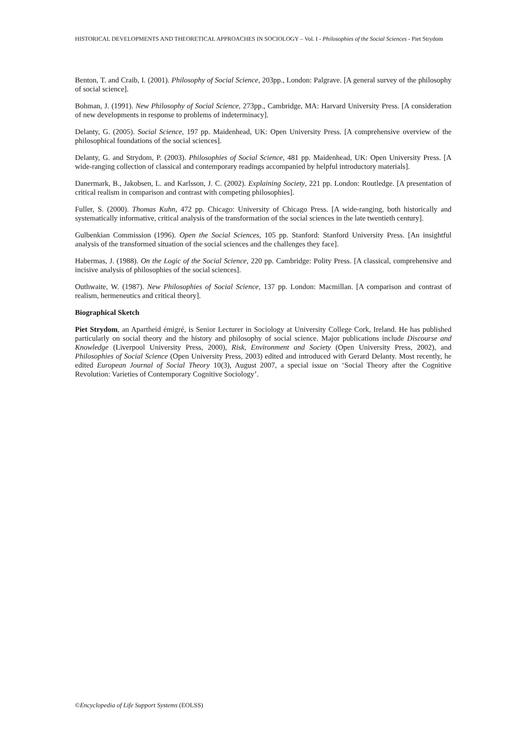HISTORICAL DEVELOPMENTS AND THEORETICAL APPROACHES IN SOCIOLOGY – Vol. I - Philosophies of the Social Sciences - Piet Strydom
Benton, T. and Craib, I. (2001). Philosophy of Social Science, 203pp., London: Palgrave. [A general survey of the philosophy of social science].
Bohman, J. (1991). New Philosophy of Social Science, 273pp., Cambridge, MA: Harvard University Press. [A consideration of new developments in response to problems of indeterminacy].
Delanty, G. (2005). Social Science, 197 pp. Maidenhead, UK: Open University Press. [A comprehensive overview of the philosophical foundations of the social sciences].
Delanty, G. and Strydom, P. (2003). Philosophies of Social Science, 481 pp. Maidenhead, UK: Open University Press. [A wide-ranging collection of classical and contemporary readings accompanied by helpful introductory materials].
Danermark, B., Jakobsen, L. and Karlsson, J. C. (2002). Explaining Society, 221 pp. London: Routledge. [A presentation of critical realism in comparison and contrast with competing philosophies].
Fuller, S. (2000). Thomas Kuhn, 472 pp. Chicago: University of Chicago Press. [A wide-ranging, both historically and systematically informative, critical analysis of the transformation of the social sciences in the late twentieth century].
Gulbenkian Commission (1996). Open the Social Sciences, 105 pp. Stanford: Stanford University Press. [An insightful analysis of the transformed situation of the social sciences and the challenges they face].
Habermas, J. (1988). On the Logic of the Social Science, 220 pp. Cambridge: Polity Press. [A classical, comprehensive and incisive analysis of philosophies of the social sciences].
Outhwaite, W. (1987). New Philosophies of Social Science, 137 pp. London: Macmillan. [A comparison and contrast of realism, hermeneutics and critical theory].
Biographical Sketch
Piet Strydom, an Apartheid émigré, is Senior Lecturer in Sociology at University College Cork, Ireland. He has published particularly on social theory and the history and philosophy of social science. Major publications include Discourse and Knowledge (Liverpool University Press, 2000), Risk, Environment and Society (Open University Press, 2002), and Philosophies of Social Science (Open University Press, 2003) edited and introduced with Gerard Delanty. Most recently, he edited European Journal of Social Theory 10(3), August 2007, a special issue on ‘Social Theory after the Cognitive Revolution: Varieties of Contemporary Cognitive Sociology’.
©Encyclopedia of Life Support Systems (EOLSS)